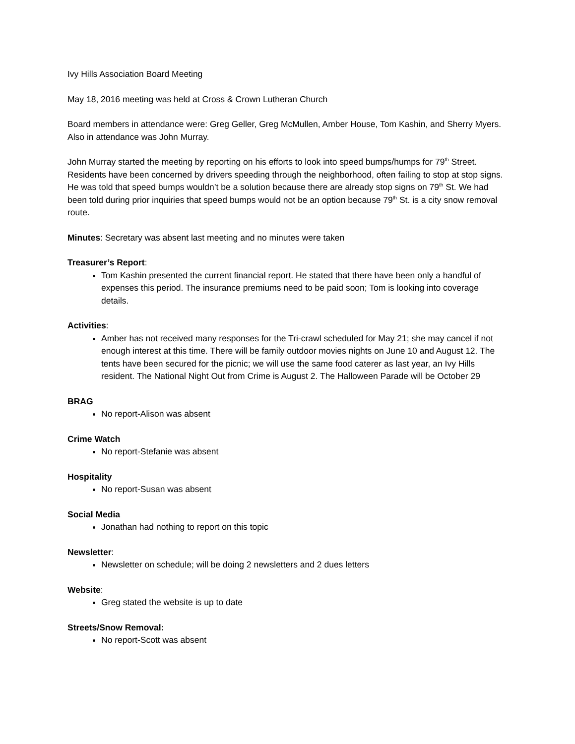Ivy Hills Association Board Meeting
May 18, 2016 meeting was held at Cross & Crown Lutheran Church
Board members in attendance were: Greg Geller, Greg McMullen, Amber House, Tom Kashin, and Sherry Myers. Also in attendance was John Murray.
John Murray started the meeting by reporting on his efforts to look into speed bumps/humps for 79<sup>th</sup> Street. Residents have been concerned by drivers speeding through the neighborhood, often failing to stop at stop signs. He was told that speed bumps wouldn’t be a solution because there are already stop signs on 79<sup>th</sup> St. We had been told during prior inquiries that speed bumps would not be an option because 79<sup>th</sup> St. is a city snow removal route.
Minutes: Secretary was absent last meeting and no minutes were taken
Treasurer’s Report:
Tom Kashin presented the current financial report. He stated that there have been only a handful of expenses this period. The insurance premiums need to be paid soon; Tom is looking into coverage details.
Activities:
Amber has not received many responses for the Tri-crawl scheduled for May 21; she may cancel if not enough interest at this time. There will be family outdoor movies nights on June 10 and August 12. The tents have been secured for the picnic; we will use the same food caterer as last year, an Ivy Hills resident. The National Night Out from Crime is August 2. The Halloween Parade will be October 29
BRAG
No report-Alison was absent
Crime Watch
No report-Stefanie was absent
Hospitality
No report-Susan was absent
Social Media
Jonathan had nothing to report on this topic
Newsletter:
Newsletter on schedule; will be doing 2 newsletters and 2 dues letters
Website:
Greg stated the website is up to date
Streets/Snow Removal:
No report-Scott was absent